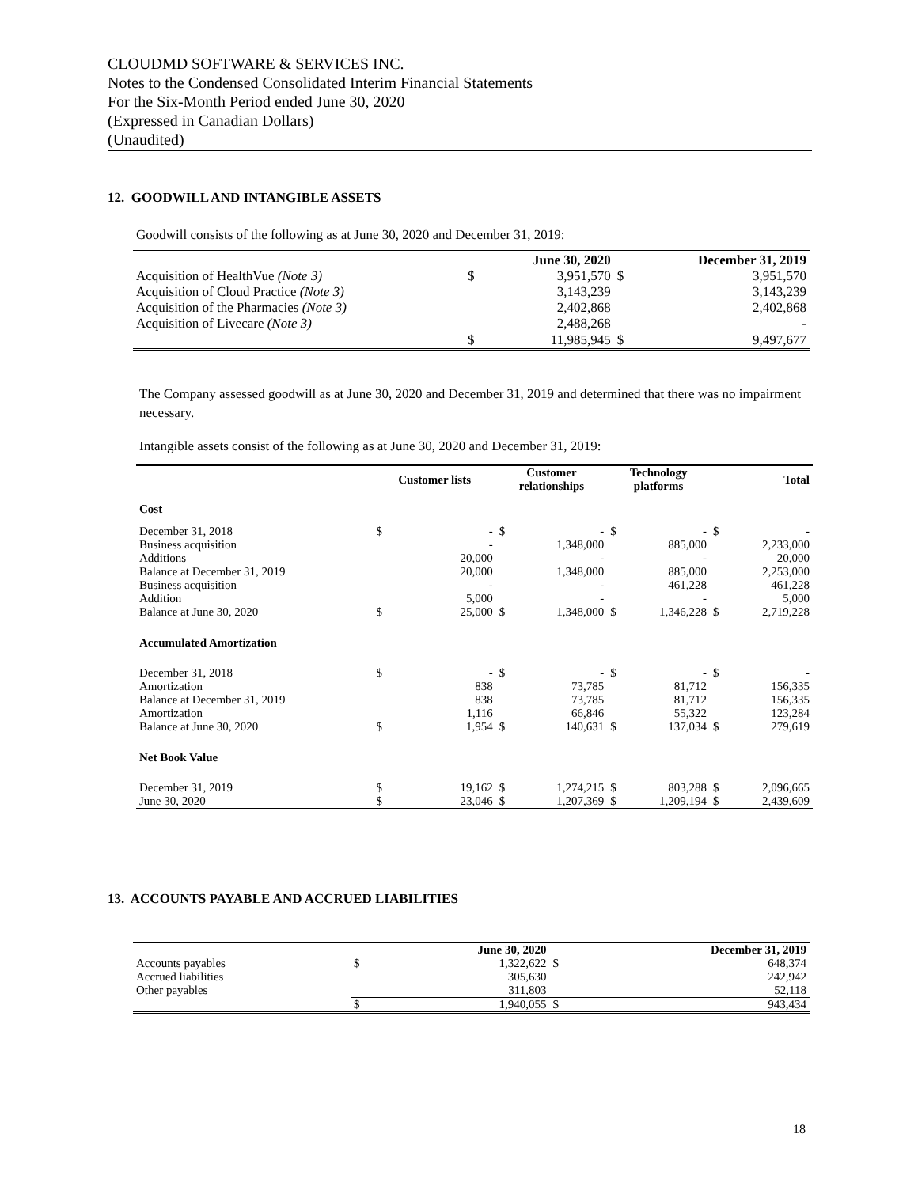CLOUDMD SOFTWARE & SERVICES INC.
Notes to the Condensed Consolidated Interim Financial Statements
For the Six-Month Period ended June 30, 2020
(Expressed in Canadian Dollars)
(Unaudited)
12. GOODWILL AND INTANGIBLE ASSETS
Goodwill consists of the following as at June 30, 2020 and December 31, 2019:
| | | June 30, 2020 | | December 31, 2019 |
| --- | --- | --- | --- | --- |
| Acquisition of HealthVue (Note 3) | $ | 3,951,570 | $ | 3,951,570 |
| Acquisition of Cloud Practice (Note 3) | | 3,143,239 | | 3,143,239 |
| Acquisition of the Pharmacies (Note 3) | | 2,402,868 | | 2,402,868 |
| Acquisition of Livecare (Note 3) | | 2,488,268 | | - |
| | $ | 11,985,945 | $ | 9,497,677 |
The Company assessed goodwill as at June 30, 2020 and December 31, 2019 and determined that there was no impairment necessary.
Intangible assets consist of the following as at June 30, 2020 and December 31, 2019:
| | Customer lists | | Customer relationships | | Technology platforms | | Total | |
| --- | --- | --- | --- | --- | --- | --- | --- | --- |
| Cost | | | | | | | | |
| December 31, 2018 | $ | - | $ | - | $ | - | $ | - |
| Business acquisition | | - | | 1,348,000 | | 885,000 | | 2,233,000 |
| Additions | | 20,000 | | - | | - | | 20,000 |
| Balance at December 31, 2019 | | 20,000 | | 1,348,000 | | 885,000 | | 2,253,000 |
| Business acquisition | | - | | - | | 461,228 | | 461,228 |
| Addition | | 5,000 | | - | | - | | 5,000 |
| Balance at June 30, 2020 | $ | 25,000 | $ | 1,348,000 | $ | 1,346,228 | $ | 2,719,228 |
| Accumulated Amortization | | | | | | | | |
| December 31, 2018 | $ | - | $ | - | $ | - | $ | - |
| Amortization | | 838 | | 73,785 | | 81,712 | | 156,335 |
| Balance at December 31, 2019 | | 838 | | 73,785 | | 81,712 | | 156,335 |
| Amortization | | 1,116 | | 66,846 | | 55,322 | | 123,284 |
| Balance at June 30, 2020 | $ | 1,954 | $ | 140,631 | $ | 137,034 | $ | 279,619 |
| Net Book Value | | | | | | | | |
| December 31, 2019 | $ | 19,162 | $ | 1,274,215 | $ | 803,288 | $ | 2,096,665 |
| June 30, 2020 | $ | 23,046 | $ | 1,207,369 | $ | 1,209,194 | $ | 2,439,609 |
13. ACCOUNTS PAYABLE AND ACCRUED LIABILITIES
| | | June 30, 2020 | | December 31, 2019 |
| --- | --- | --- | --- | --- |
| Accounts payables | $ | 1,322,622 | $ | 648,374 |
| Accrued liabilities | | 305,630 | | 242,942 |
| Other payables | | 311,803 | | 52,118 |
| | $ | 1,940,055 | $ | 943,434 |
18